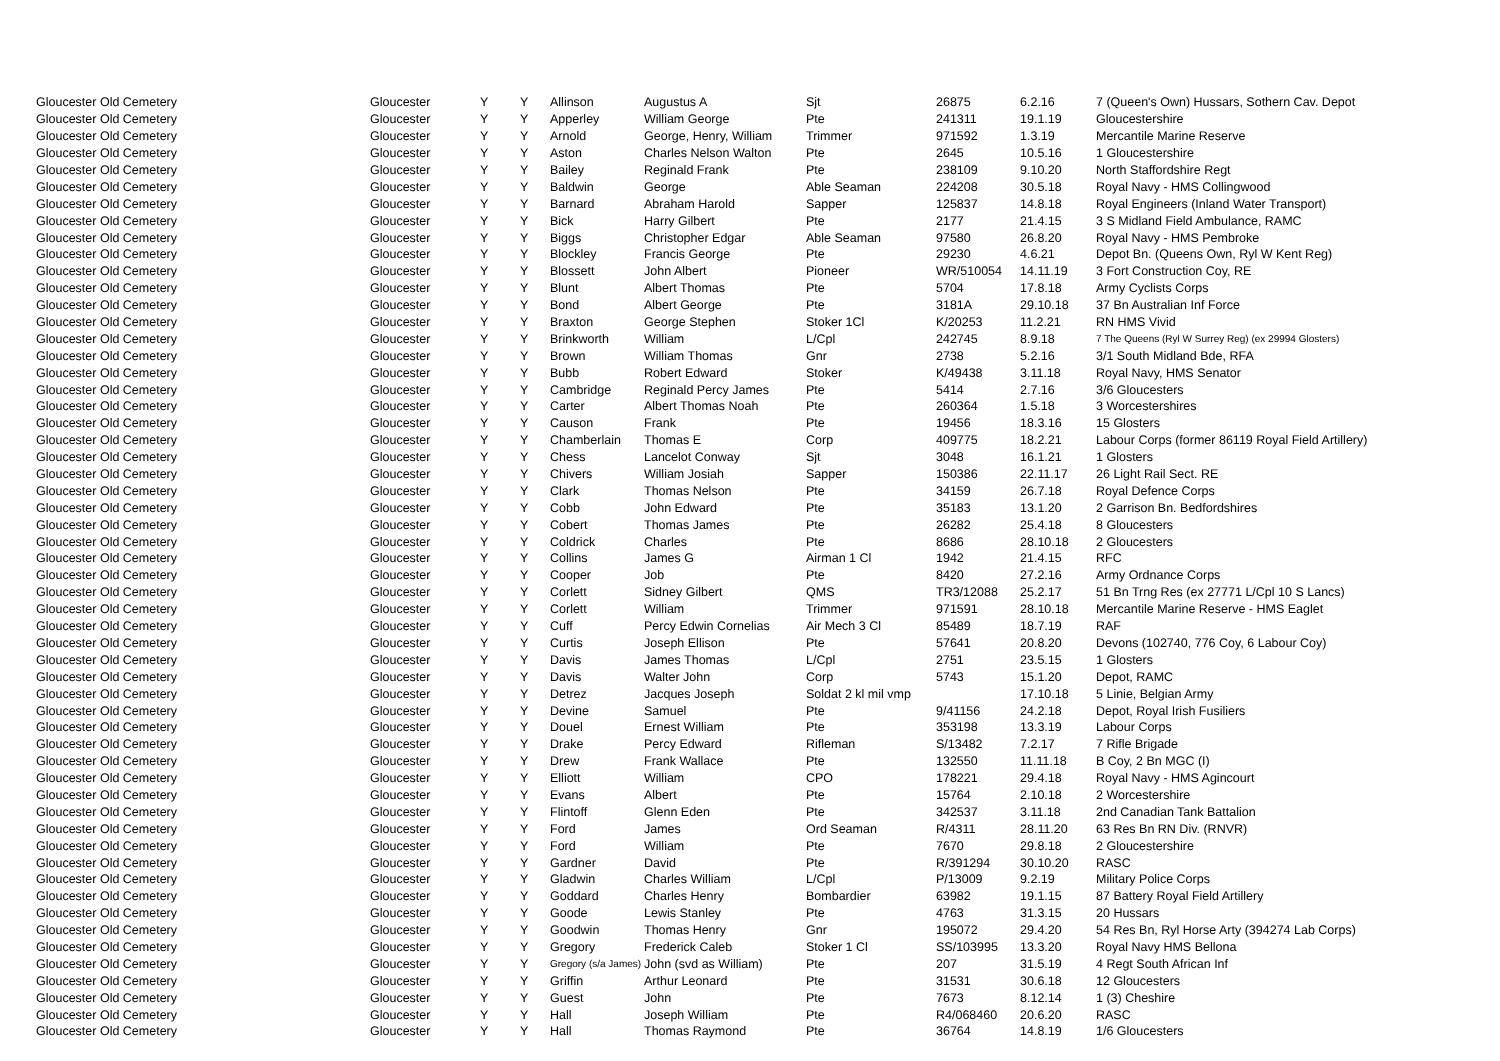| Gloucester Old Cemetery | Gloucester | Y | Y | Allinson | Augustus A | Sjt | 26875 | 6.2.16 | 7 (Queen's Own) Hussars, Sothern Cav. Depot |
| Gloucester Old Cemetery | Gloucester | Y | Y | Apperley | William George | Pte | 241311 | 19.1.19 | Gloucestershire |
| Gloucester Old Cemetery | Gloucester | Y | Y | Arnold | George, Henry, William | Trimmer | 971592 | 1.3.19 | Mercantile Marine Reserve |
| Gloucester Old Cemetery | Gloucester | Y | Y | Aston | Charles Nelson Walton | Pte | 2645 | 10.5.16 | 1 Gloucestershire |
| Gloucester Old Cemetery | Gloucester | Y | Y | Bailey | Reginald Frank | Pte | 238109 | 9.10.20 | North Staffordshire Regt |
| Gloucester Old Cemetery | Gloucester | Y | Y | Baldwin | George | Able Seaman | 224208 | 30.5.18 | Royal Navy - HMS Collingwood |
| Gloucester Old Cemetery | Gloucester | Y | Y | Barnard | Abraham Harold | Sapper | 125837 | 14.8.18 | Royal Engineers (Inland Water Transport) |
| Gloucester Old Cemetery | Gloucester | Y | Y | Bick | Harry Gilbert | Pte | 2177 | 21.4.15 | 3 S Midland Field Ambulance, RAMC |
| Gloucester Old Cemetery | Gloucester | Y | Y | Biggs | Christopher Edgar | Able Seaman | 97580 | 26.8.20 | Royal Navy - HMS Pembroke |
| Gloucester Old Cemetery | Gloucester | Y | Y | Blockley | Francis George | Pte | 29230 | 4.6.21 | Depot Bn. (Queens Own, Ryl W Kent Reg) |
| Gloucester Old Cemetery | Gloucester | Y | Y | Blossett | John Albert | Pioneer | WR/510054 | 14.11.19 | 3 Fort Construction Coy, RE |
| Gloucester Old Cemetery | Gloucester | Y | Y | Blunt | Albert Thomas | Pte | 5704 | 17.8.18 | Army Cyclists Corps |
| Gloucester Old Cemetery | Gloucester | Y | Y | Bond | Albert George | Pte | 3181A | 29.10.18 | 37 Bn Australian Inf Force |
| Gloucester Old Cemetery | Gloucester | Y | Y | Braxton | George Stephen | Stoker 1Cl | K/20253 | 11.2.21 | RN HMS Vivid |
| Gloucester Old Cemetery | Gloucester | Y | Y | Brinkworth | William | L/Cpl | 242745 | 8.9.18 | 7 The Queens (Ryl W Surrey Reg) (ex 29994 Glosters) |
| Gloucester Old Cemetery | Gloucester | Y | Y | Brown | William Thomas | Gnr | 2738 | 5.2.16 | 3/1 South Midland Bde, RFA |
| Gloucester Old Cemetery | Gloucester | Y | Y | Bubb | Robert Edward | Stoker | K/49438 | 3.11.18 | Royal Navy, HMS Senator |
| Gloucester Old Cemetery | Gloucester | Y | Y | Cambridge | Reginald Percy James | Pte | 5414 | 2.7.16 | 3/6 Gloucesters |
| Gloucester Old Cemetery | Gloucester | Y | Y | Carter | Albert Thomas Noah | Pte | 260364 | 1.5.18 | 3 Worcestershires |
| Gloucester Old Cemetery | Gloucester | Y | Y | Causon | Frank | Pte | 19456 | 18.3.16 | 15 Glosters |
| Gloucester Old Cemetery | Gloucester | Y | Y | Chamberlain | Thomas E | Corp | 409775 | 18.2.21 | Labour Corps (former 86119 Royal Field Artillery) |
| Gloucester Old Cemetery | Gloucester | Y | Y | Chess | Lancelot Conway | Sjt | 3048 | 16.1.21 | 1 Glosters |
| Gloucester Old Cemetery | Gloucester | Y | Y | Chivers | William Josiah | Sapper | 150386 | 22.11.17 | 26 Light Rail Sect. RE |
| Gloucester Old Cemetery | Gloucester | Y | Y | Clark | Thomas Nelson | Pte | 34159 | 26.7.18 | Royal Defence Corps |
| Gloucester Old Cemetery | Gloucester | Y | Y | Cobb | John Edward | Pte | 35183 | 13.1.20 | 2 Garrison Bn. Bedfordshires |
| Gloucester Old Cemetery | Gloucester | Y | Y | Cobert | Thomas James | Pte | 26282 | 25.4.18 | 8 Gloucesters |
| Gloucester Old Cemetery | Gloucester | Y | Y | Coldrick | Charles | Pte | 8686 | 28.10.18 | 2 Gloucesters |
| Gloucester Old Cemetery | Gloucester | Y | Y | Collins | James G | Airman 1 Cl | 1942 | 21.4.15 | RFC |
| Gloucester Old Cemetery | Gloucester | Y | Y | Cooper | Job | Pte | 8420 | 27.2.16 | Army Ordnance Corps |
| Gloucester Old Cemetery | Gloucester | Y | Y | Corlett | Sidney Gilbert | QMS | TR3/12088 | 25.2.17 | 51 Bn Trng Res (ex 27771 L/Cpl 10 S Lancs) |
| Gloucester Old Cemetery | Gloucester | Y | Y | Corlett | William | Trimmer | 971591 | 28.10.18 | Mercantile Marine Reserve - HMS Eaglet |
| Gloucester Old Cemetery | Gloucester | Y | Y | Cuff | Percy Edwin Cornelias | Air Mech 3 Cl | 85489 | 18.7.19 | RAF |
| Gloucester Old Cemetery | Gloucester | Y | Y | Curtis | Joseph Ellison | Pte | 57641 | 20.8.20 | Devons (102740, 776 Coy, 6 Labour Coy) |
| Gloucester Old Cemetery | Gloucester | Y | Y | Davis | James Thomas | L/Cpl | 2751 | 23.5.15 | 1 Glosters |
| Gloucester Old Cemetery | Gloucester | Y | Y | Davis | Walter John | Corp | 5743 | 15.1.20 | Depot, RAMC |
| Gloucester Old Cemetery | Gloucester | Y | Y | Detrez | Jacques Joseph | Soldat 2 kl mil vmp | | 17.10.18 | 5 Linie, Belgian Army |
| Gloucester Old Cemetery | Gloucester | Y | Y | Devine | Samuel | Pte | 9/41156 | 24.2.18 | Depot, Royal Irish Fusiliers |
| Gloucester Old Cemetery | Gloucester | Y | Y | Douel | Ernest William | Pte | 353198 | 13.3.19 | Labour Corps |
| Gloucester Old Cemetery | Gloucester | Y | Y | Drake | Percy Edward | Rifleman | S/13482 | 7.2.17 | 7 Rifle Brigade |
| Gloucester Old Cemetery | Gloucester | Y | Y | Drew | Frank Wallace | Pte | 132550 | 11.11.18 | B Coy, 2 Bn MGC (I) |
| Gloucester Old Cemetery | Gloucester | Y | Y | Elliott | William | CPO | 178221 | 29.4.18 | Royal Navy - HMS Agincourt |
| Gloucester Old Cemetery | Gloucester | Y | Y | Evans | Albert | Pte | 15764 | 2.10.18 | 2 Worcestershire |
| Gloucester Old Cemetery | Gloucester | Y | Y | Flintoff | Glenn Eden | Pte | 342537 | 3.11.18 | 2nd Canadian Tank Battalion |
| Gloucester Old Cemetery | Gloucester | Y | Y | Ford | James | Ord Seaman | R/4311 | 28.11.20 | 63 Res Bn RN Div. (RNVR) |
| Gloucester Old Cemetery | Gloucester | Y | Y | Ford | William | Pte | 7670 | 29.8.18 | 2 Gloucestershire |
| Gloucester Old Cemetery | Gloucester | Y | Y | Gardner | David | Pte | R/391294 | 30.10.20 | RASC |
| Gloucester Old Cemetery | Gloucester | Y | Y | Gladwin | Charles William | L/Cpl | P/13009 | 9.2.19 | Military Police Corps |
| Gloucester Old Cemetery | Gloucester | Y | Y | Goddard | Charles Henry | Bombardier | 63982 | 19.1.15 | 87 Battery Royal Field Artillery |
| Gloucester Old Cemetery | Gloucester | Y | Y | Goode | Lewis Stanley | Pte | 4763 | 31.3.15 | 20 Hussars |
| Gloucester Old Cemetery | Gloucester | Y | Y | Goodwin | Thomas Henry | Gnr | 195072 | 29.4.20 | 54 Res Bn, Ryl Horse Arty (394274 Lab Corps) |
| Gloucester Old Cemetery | Gloucester | Y | Y | Gregory | Frederick Caleb | Stoker 1 Cl | SS/103995 | 13.3.20 | Royal Navy HMS Bellona |
| Gloucester Old Cemetery | Gloucester | Y | Y | Gregory (s/a James) | John (svd as William) | Pte | 207 | 31.5.19 | 4 Regt South African Inf |
| Gloucester Old Cemetery | Gloucester | Y | Y | Griffin | Arthur Leonard | Pte | 31531 | 30.6.18 | 12 Gloucesters |
| Gloucester Old Cemetery | Gloucester | Y | Y | Guest | John | Pte | 7673 | 8.12.14 | 1 (3) Cheshire |
| Gloucester Old Cemetery | Gloucester | Y | Y | Hall | Joseph William | Pte | R4/068460 | 20.6.20 | RASC |
| Gloucester Old Cemetery | Gloucester | Y | Y | Hall | Thomas Raymond | Pte | 36764 | 14.8.19 | 1/6 Gloucesters |